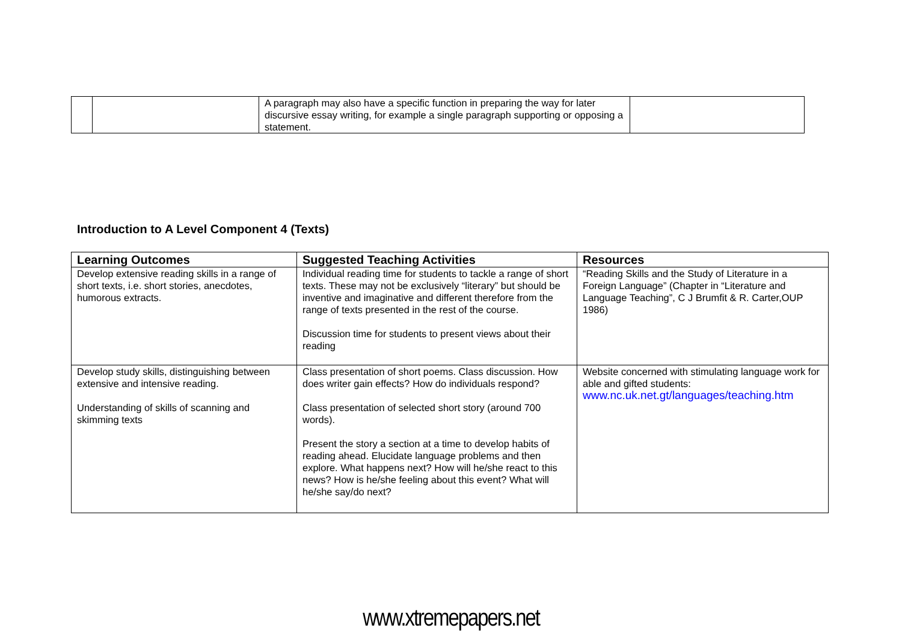| | | A paragraph may also have a specific function in preparing the way for later discursive essay writing, for example a single paragraph supporting or opposing a statement. | |
Introduction to A Level Component 4 (Texts)
| Learning Outcomes | Suggested Teaching Activities | Resources |
| --- | --- | --- |
| Develop extensive reading skills in a range of short texts, i.e. short stories, anecdotes, humorous extracts. | Individual reading time for students to tackle a range of short texts. These may not be exclusively “literary” but should be inventive and imaginative and different therefore from the range of texts presented in the rest of the course. Discussion time for students to present views about their reading | “Reading Skills and the Study of Literature in a Foreign Language” (Chapter in “Literature and Language Teaching”, C J Brumfit & R. Carter,OUP 1986) |
| Develop study skills, distinguishing between extensive and intensive reading. Understanding of skills of scanning and skimming texts | Class presentation of short poems. Class discussion. How does writer gain effects? How do individuals respond? Class presentation of selected short story (around 700 words). Present the story a section at a time to develop habits of reading ahead. Elucidate language problems and then explore. What happens next? How will he/she react to this news? How is he/she feeling about this event? What will he/she say/do next? | Website concerned with stimulating language work for able and gifted students: www.nc.uk.net.gt/languages/teaching.htm |
www.xtremepapers.net